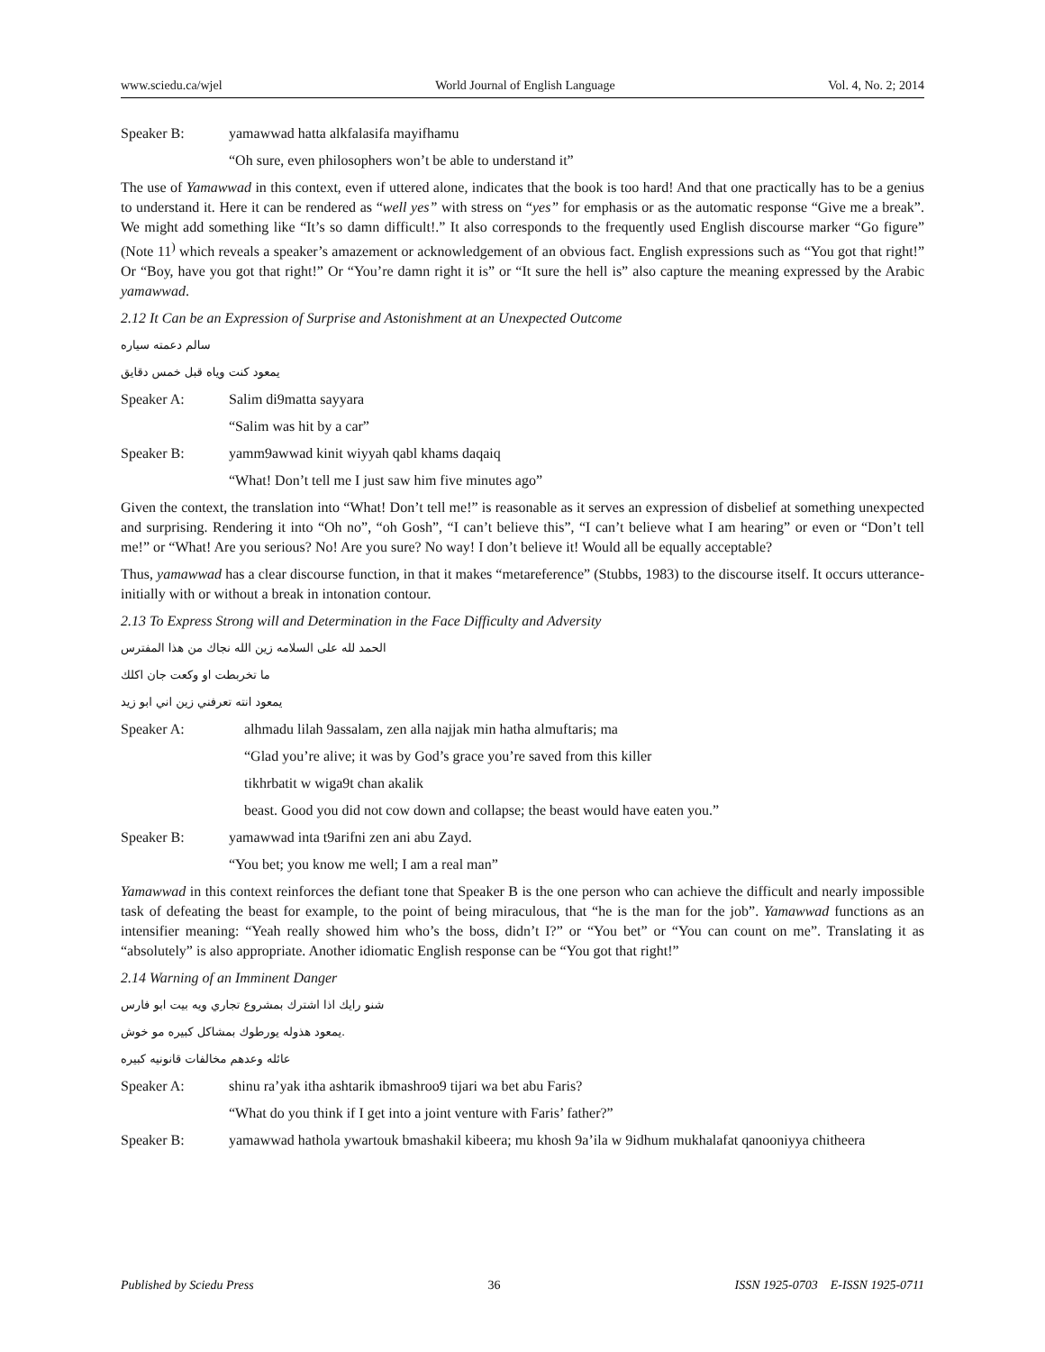www.sciedu.ca/wjel World Journal of English Language Vol. 4, No. 2; 2014
Speaker B: yamawwad hatta alkfalasifa mayifhamu
“Oh sure, even philosophers won’t be able to understand it”
The use of Yamawwad in this context, even if uttered alone, indicates that the book is too hard! And that one practically has to be a genius to understand it. Here it can be rendered as “well yes” with stress on “yes” for emphasis or as the automatic response “Give me a break”. We might add something like “It’s so damn difficult!.” It also corresponds to the frequently used English discourse marker “Go figure” (Note 11<sup>)</sup> which reveals a speaker’s amazement or acknowledgement of an obvious fact. English expressions such as “You got that right!” Or “Boy, have you got that right!” Or “You’re damn right it is” or “It sure the hell is” also capture the meaning expressed by the Arabic yamawwad.
2.12 It Can be an Expression of Surprise and Astonishment at an Unexpected Outcome
سالم دعمته سياره
يمعود كنت وياه قبل خمس دقايق
Speaker A: Salim di9matta sayyara
“Salim was hit by a car”
Speaker B: yamm9awwad kinit wiyyah qabl khams daqaiq
“What! Don’t tell me I just saw him five minutes ago”
Given the context, the translation into “What! Don’t tell me!” is reasonable as it serves an expression of disbelief at something unexpected and surprising. Rendering it into “Oh no”, “oh Gosh”, “I can’t believe this”, “I can’t believe what I am hearing” or even or “Don’t tell me!” or “What! Are you serious? No! Are you sure? No way! I don’t believe it! Would all be equally acceptable?
Thus, yamawwad has a clear discourse function, in that it makes “metareference” (Stubbs, 1983) to the discourse itself. It occurs utterance-initially with or without a break in intonation contour.
2.13 To Express Strong will and Determination in the Face Difficulty and Adversity
الحمد لله على السلامه زين الله نجاك من هذا المفترس
ما تخربطت او وكعت جان اكلك
يمعود انته تعرفني زين اني ابو زيد
Speaker A: alhmadu lilah 9assalam, zen alla najjak min hatha almuftaris; ma
“Glad you’re alive; it was by God’s grace you’re saved from this killer
tikhrbatit w wiga9t chan akalik
beast. Good you did not cow down and collapse; the beast would have eaten you.”
Speaker B: yamawwad inta t9arifni zen ani abu Zayd.
“You bet; you know me well; I am a real man”
Yamawwad in this context reinforces the defiant tone that Speaker B is the one person who can achieve the difficult and nearly impossible task of defeating the beast for example, to the point of being miraculous, that “he is the man for the job”. Yamawwad functions as an intensifier meaning: “Yeah really showed him who’s the boss, didn’t I?” or “You bet” or “You can count on me”. Translating it as “absolutely” is also appropriate. Another idiomatic English response can be “You got that right!”
2.14 Warning of an Imminent Danger
شنو رايك اذا اشترك بمشروع تجاري ويه بيت ابو فارس
.يمعود هذوله يورطوك بمشاكل كبيره مو خوش
عائله وعدهم مخالفات قانونيه كبيره
Speaker A: shinu ra’yak itha ashtarik ibmashroo9 tijari wa bet abu Faris?
“What do you think if I get into a joint venture with Faris’ father?”
Speaker B: yamawwad hathola ywartouk bmashakil kibeera; mu khosh 9a’ila w 9idhum mukhalafat qanooniyya chitheera
Published by Sciedu Press 36 ISSN 1925-0703 E-ISSN 1925-0711